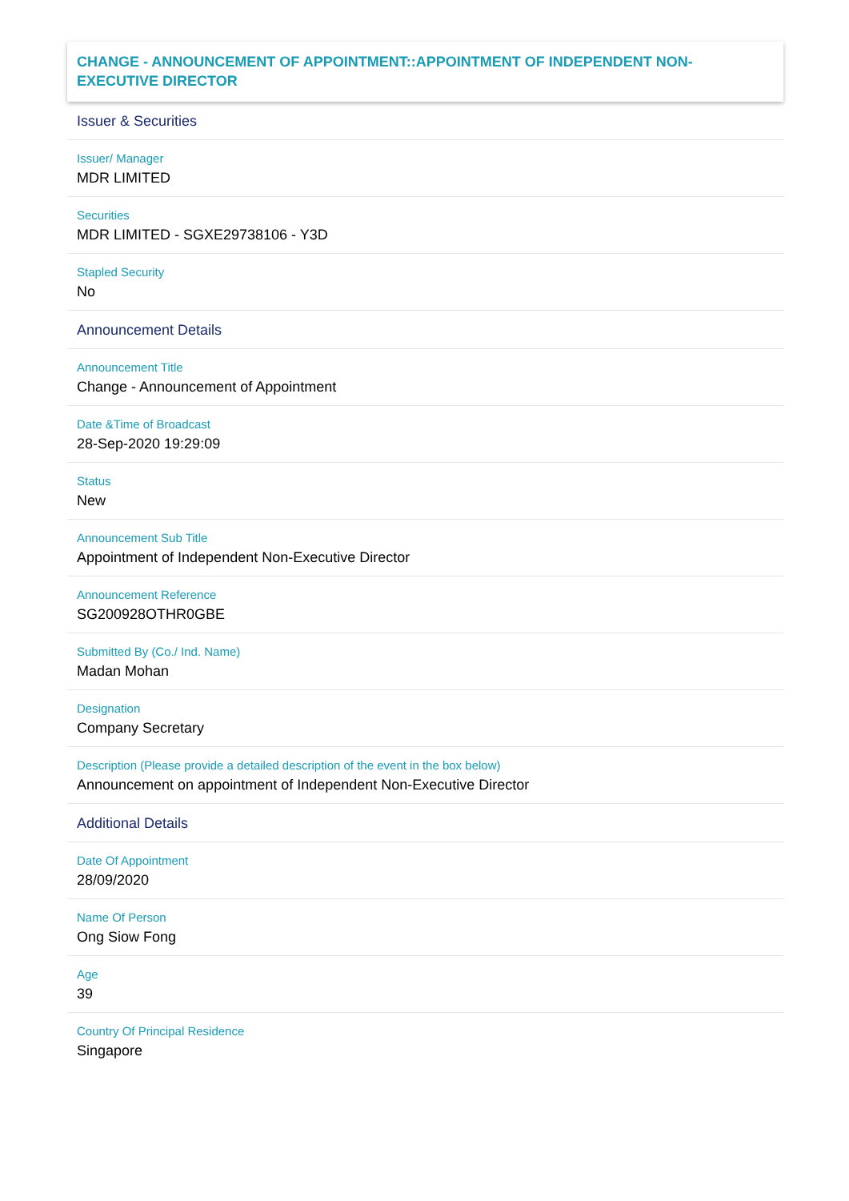CHANGE - ANNOUNCEMENT OF APPOINTMENT::APPOINTMENT OF INDEPENDENT NON-EXECUTIVE DIRECTOR
Issuer & Securities
Issuer/ Manager
MDR LIMITED
Securities
MDR LIMITED - SGXE29738106 - Y3D
Stapled Security
No
Announcement Details
Announcement Title
Change - Announcement of Appointment
Date &Time of Broadcast
28-Sep-2020 19:29:09
Status
New
Announcement Sub Title
Appointment of Independent Non-Executive Director
Announcement Reference
SG200928OTHR0GBE
Submitted By (Co./ Ind. Name)
Madan Mohan
Designation
Company Secretary
Description (Please provide a detailed description of the event in the box below)
Announcement on appointment of Independent Non-Executive Director
Additional Details
Date Of Appointment
28/09/2020
Name Of Person
Ong Siow Fong
Age
39
Country Of Principal Residence
Singapore